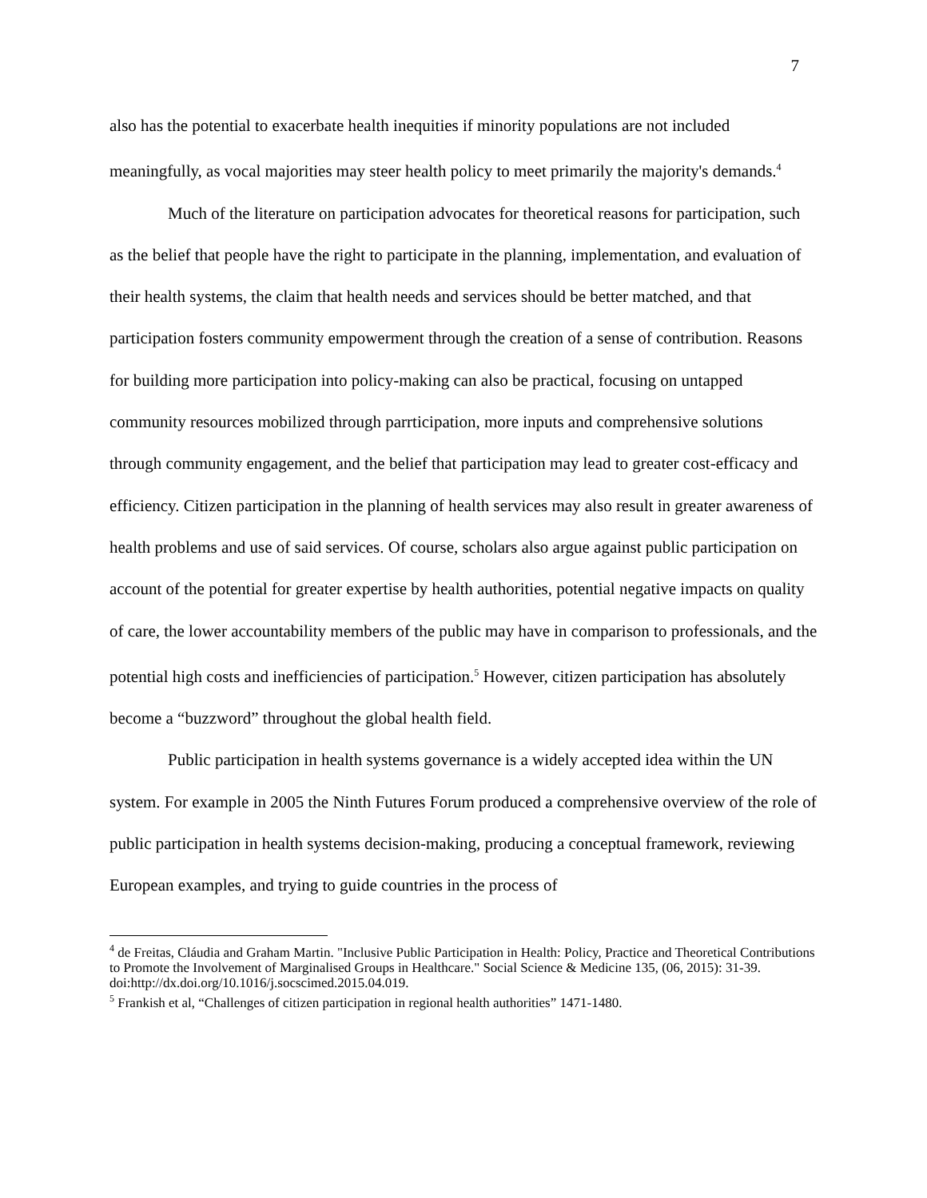7
also has the potential to exacerbate health inequities if minority populations are not included meaningfully, as vocal majorities may steer health policy to meet primarily the majority's demands.<sup>4</sup>
Much of the literature on participation advocates for theoretical reasons for participation, such as the belief that people have the right to participate in the planning, implementation, and evaluation of their health systems, the claim that health needs and services should be better matched, and that participation fosters community empowerment through the creation of a sense of contribution. Reasons for building more participation into policy-making can also be practical, focusing on untapped community resources mobilized through parrticipation, more inputs and comprehensive solutions through community engagement, and the belief that participation may lead to greater cost-efficacy and efficiency. Citizen participation in the planning of health services may also result in greater awareness of health problems and use of said services. Of course, scholars also argue against public participation on account of the potential for greater expertise by health authorities, potential negative impacts on quality of care, the lower accountability members of the public may have in comparison to professionals, and the potential high costs and inefficiencies of participation.<sup>5</sup> However, citizen participation has absolutely become a “buzzword” throughout the global health field.
Public participation in health systems governance is a widely accepted idea within the UN system. For example in 2005 the Ninth Futures Forum produced a comprehensive overview of the role of public participation in health systems decision-making, producing a conceptual framework, reviewing European examples, and trying to guide countries in the process of
<sup>4</sup> de Freitas, Cláudia and Graham Martin. "Inclusive Public Participation in Health: Policy, Practice and Theoretical Contributions to Promote the Involvement of Marginalised Groups in Healthcare." Social Science & Medicine 135, (06, 2015): 31-39. doi:http://dx.doi.org/10.1016/j.socscimed.2015.04.019.
<sup>5</sup> Frankish et al, “Challenges of citizen participation in regional health authorities” 1471-1480.